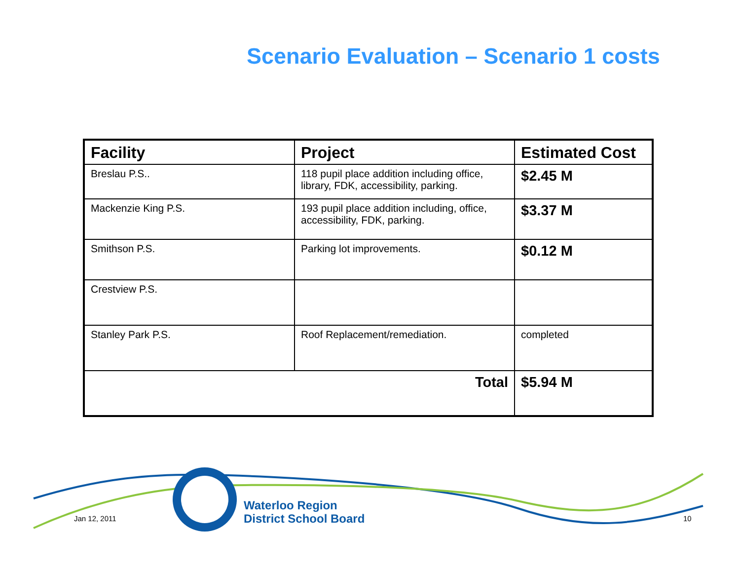Scenario Evaluation – Scenario 1 costs
| Facility | Project | Estimated Cost |
| --- | --- | --- |
| Breslau P.S.. | 118 pupil place addition including office, library, FDK, accessibility, parking. | $2.45 M |
| Mackenzie King P.S. | 193 pupil place addition including, office, accessibility, FDK, parking. | $3.37 M |
| Smithson P.S. | Parking lot improvements. | $0.12 M |
| Crestview P.S. | | |
| Stanley Park P.S. | Roof Replacement/remediation. | completed |
| Total | | $5.94 M |
Waterloo Region
District School Board
Jan 12, 2011 10